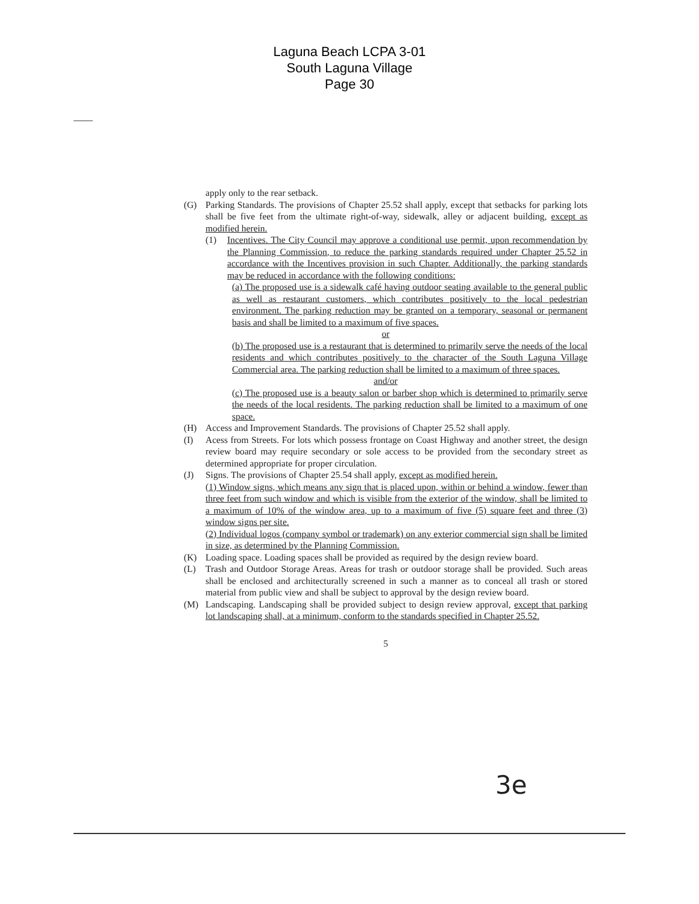Laguna Beach LCPA 3-01
South Laguna Village
Page 30
apply only to the rear setback.
(G) Parking Standards. The provisions of Chapter 25.52 shall apply, except that setbacks for parking lots shall be five feet from the ultimate right-of-way, sidewalk, alley or adjacent building, except as modified herein.
(1) Incentives. The City Council may approve a conditional use permit, upon recommendation by the Planning Commission, to reduce the parking standards required under Chapter 25.52 in accordance with the Incentives provision in such Chapter. Additionally, the parking standards may be reduced in accordance with the following conditions:
(a) The proposed use is a sidewalk café having outdoor seating available to the general public as well as restaurant customers, which contributes positively to the local pedestrian environment. The parking reduction may be granted on a temporary, seasonal or permanent basis and shall be limited to a maximum of five spaces.
or
(b) The proposed use is a restaurant that is determined to primarily serve the needs of the local residents and which contributes positively to the character of the South Laguna Village Commercial area. The parking reduction shall be limited to a maximum of three spaces.
and/or
(c) The proposed use is a beauty salon or barber shop which is determined to primarily serve the needs of the local residents. The parking reduction shall be limited to a maximum of one space.
(H) Access and Improvement Standards. The provisions of Chapter 25.52 shall apply.
(I) Acess from Streets. For lots which possess frontage on Coast Highway and another street, the design review board may require secondary or sole access to be provided from the secondary street as determined appropriate for proper circulation.
(J) Signs. The provisions of Chapter 25.54 shall apply, except as modified herein.
(1) Window signs, which means any sign that is placed upon, within or behind a window, fewer than three feet from such window and which is visible from the exterior of the window, shall be limited to a maximum of 10% of the window area, up to a maximum of five (5) square feet and three (3) window signs per site.
(2) Individual logos (company symbol or trademark) on any exterior commercial sign shall be limited in size, as determined by the Planning Commission.
(K) Loading space. Loading spaces shall be provided as required by the design review board.
(L) Trash and Outdoor Storage Areas. Areas for trash or outdoor storage shall be provided. Such areas shall be enclosed and architecturally screened in such a manner as to conceal all trash or stored material from public view and shall be subject to approval by the design review board.
(M) Landscaping. Landscaping shall be provided subject to design review approval, except that parking lot landscaping shall, at a minimum, conform to the standards specified in Chapter 25.52.
5
3e